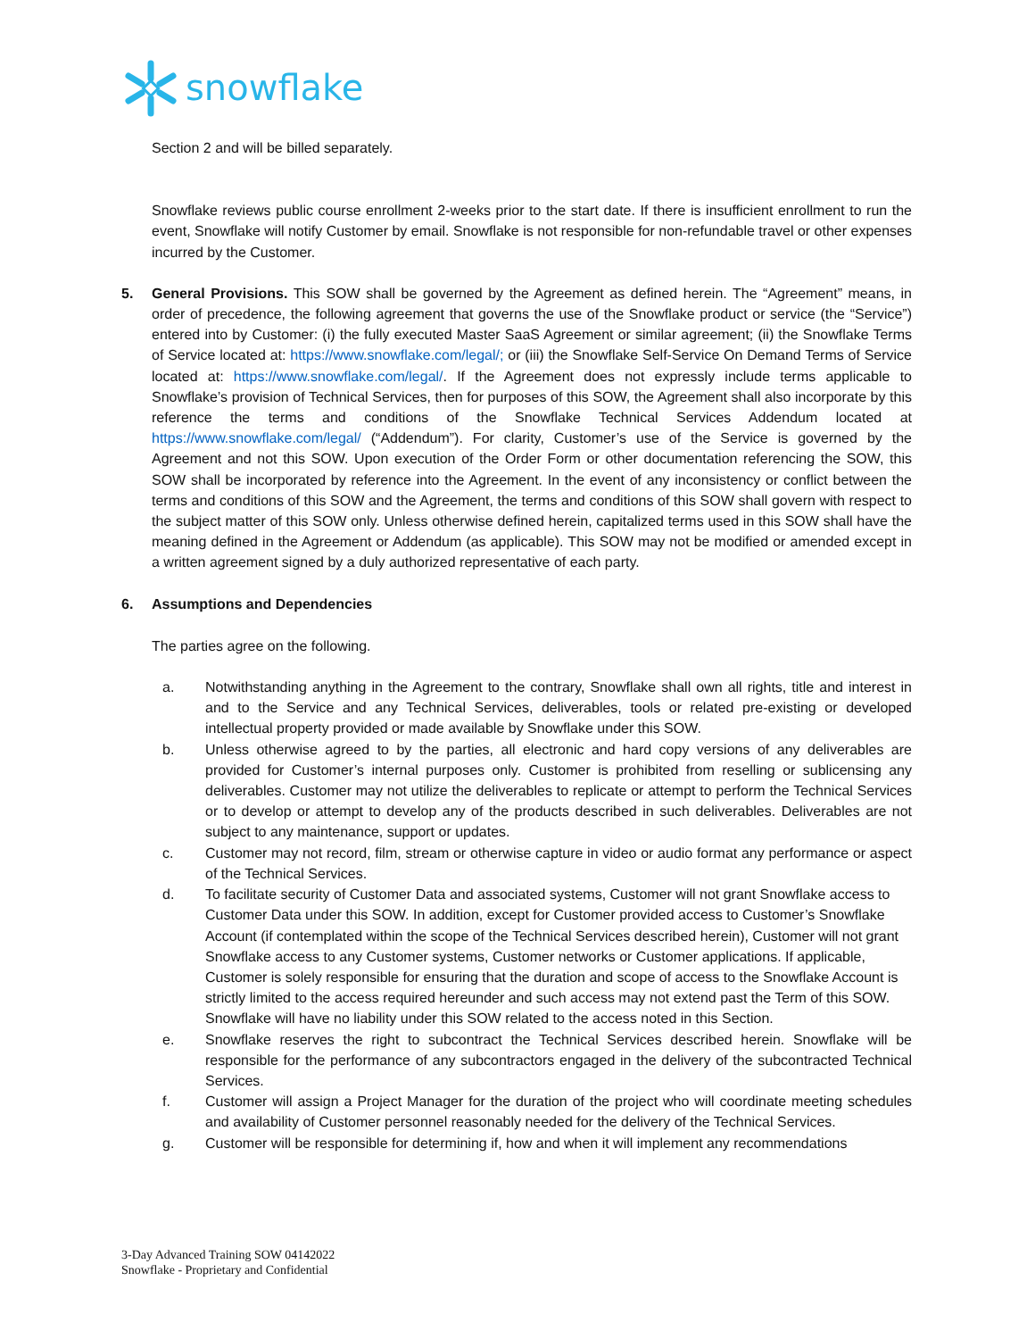snowflake
Section 2 and will be billed separately.
Snowflake reviews public course enrollment 2-weeks prior to the start date. If there is insufficient enrollment to run the event, Snowflake will notify Customer by email. Snowflake is not responsible for non-refundable travel or other expenses incurred by the Customer.
5. General Provisions. This SOW shall be governed by the Agreement as defined herein. The “Agreement” means, in order of precedence, the following agreement that governs the use of the Snowflake product or service (the “Service”) entered into by Customer: (i) the fully executed Master SaaS Agreement or similar agreement; (ii) the Snowflake Terms of Service located at: https://www.snowflake.com/legal/; or (iii) the Snowflake Self-Service On Demand Terms of Service located at: https://www.snowflake.com/legal/. If the Agreement does not expressly include terms applicable to Snowflake’s provision of Technical Services, then for purposes of this SOW, the Agreement shall also incorporate by this reference the terms and conditions of the Snowflake Technical Services Addendum located at https://www.snowflake.com/legal/ (“Addendum”). For clarity, Customer’s use of the Service is governed by the Agreement and not this SOW. Upon execution of the Order Form or other documentation referencing the SOW, this SOW shall be incorporated by reference into the Agreement. In the event of any inconsistency or conflict between the terms and conditions of this SOW and the Agreement, the terms and conditions of this SOW shall govern with respect to the subject matter of this SOW only. Unless otherwise defined herein, capitalized terms used in this SOW shall have the meaning defined in the Agreement or Addendum (as applicable). This SOW may not be modified or amended except in a written agreement signed by a duly authorized representative of each party.
6. Assumptions and Dependencies
The parties agree on the following.
a. Notwithstanding anything in the Agreement to the contrary, Snowflake shall own all rights, title and interest in and to the Service and any Technical Services, deliverables, tools or related pre-existing or developed intellectual property provided or made available by Snowflake under this SOW.
b. Unless otherwise agreed to by the parties, all electronic and hard copy versions of any deliverables are provided for Customer’s internal purposes only. Customer is prohibited from reselling or sublicensing any deliverables. Customer may not utilize the deliverables to replicate or attempt to perform the Technical Services or to develop or attempt to develop any of the products described in such deliverables. Deliverables are not subject to any maintenance, support or updates.
c. Customer may not record, film, stream or otherwise capture in video or audio format any performance or aspect of the Technical Services.
d. To facilitate security of Customer Data and associated systems, Customer will not grant Snowflake access to Customer Data under this SOW. In addition, except for Customer provided access to Customer’s Snowflake Account (if contemplated within the scope of the Technical Services described herein), Customer will not grant Snowflake access to any Customer systems, Customer networks or Customer applications. If applicable, Customer is solely responsible for ensuring that the duration and scope of access to the Snowflake Account is strictly limited to the access required hereunder and such access may not extend past the Term of this SOW. Snowflake will have no liability under this SOW related to the access noted in this Section.
e. Snowflake reserves the right to subcontract the Technical Services described herein. Snowflake will be responsible for the performance of any subcontractors engaged in the delivery of the subcontracted Technical Services.
f. Customer will assign a Project Manager for the duration of the project who will coordinate meeting schedules and availability of Customer personnel reasonably needed for the delivery of the Technical Services.
g. Customer will be responsible for determining if, how and when it will implement any recommendations
3-Day Advanced Training SOW 04142022
Snowflake - Proprietary and Confidential